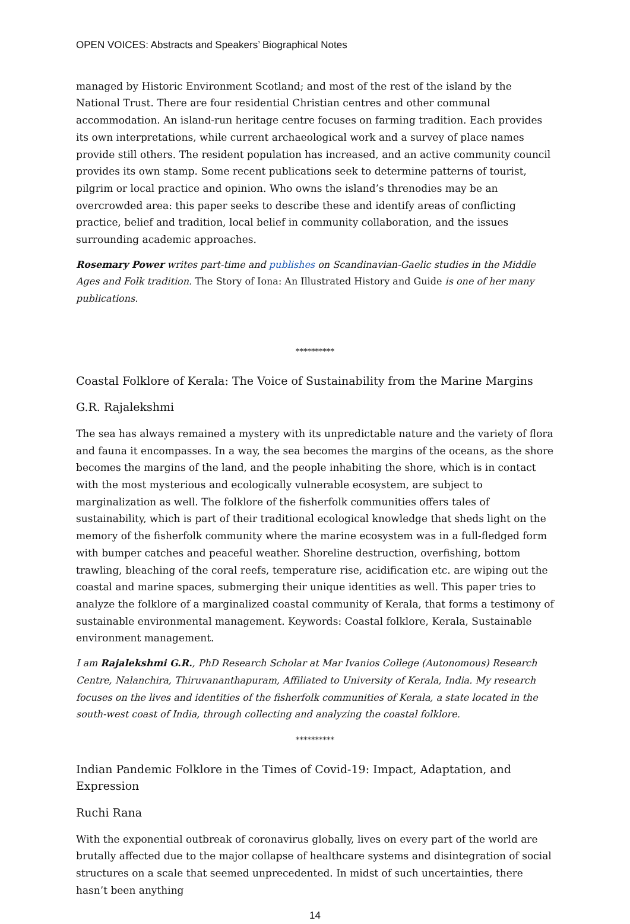OPEN VOICES: Abstracts and Speakers’ Biographical Notes
managed by Historic Environment Scotland; and most of the rest of the island by the National Trust. There are four residential Christian centres and other communal accommodation. An island-run heritage centre focuses on farming tradition. Each provides its own interpretations, while current archaeological work and a survey of place names provide still others. The resident population has increased, and an active community council provides its own stamp. Some recent publications seek to determine patterns of tourist, pilgrim or local practice and opinion. Who owns the island’s threnodies may be an overcrowded area: this paper seeks to describe these and identify areas of conflicting practice, belief and tradition, local belief in community collaboration, and the issues surrounding academic approaches.
Rosemary Power writes part-time and publishes on Scandinavian-Gaelic studies in the Middle Ages and Folk tradition. The Story of Iona: An Illustrated History and Guide is one of her many publications.
**********
Coastal Folklore of Kerala: The Voice of Sustainability from the Marine Margins
G.R. Rajalekshmi
The sea has always remained a mystery with its unpredictable nature and the variety of flora and fauna it encompasses. In a way, the sea becomes the margins of the oceans, as the shore becomes the margins of the land, and the people inhabiting the shore, which is in contact with the most mysterious and ecologically vulnerable ecosystem, are subject to marginalization as well. The folklore of the fisherfolk communities offers tales of sustainability, which is part of their traditional ecological knowledge that sheds light on the memory of the fisherfolk community where the marine ecosystem was in a full-fledged form with bumper catches and peaceful weather. Shoreline destruction, overfishing, bottom trawling, bleaching of the coral reefs, temperature rise, acidification etc. are wiping out the coastal and marine spaces, submerging their unique identities as well. This paper tries to analyze the folklore of a marginalized coastal community of Kerala, that forms a testimony of sustainable environmental management. Keywords: Coastal folklore, Kerala, Sustainable environment management.
I am Rajalekshmi G.R., PhD Research Scholar at Mar Ivanios College (Autonomous) Research Centre, Nalanchira, Thiruvananthapuram, Affiliated to University of Kerala, India. My research focuses on the lives and identities of the fisherfolk communities of Kerala, a state located in the south-west coast of India, through collecting and analyzing the coastal folklore.
**********
Indian Pandemic Folklore in the Times of Covid-19: Impact, Adaptation, and Expression
Ruchi Rana
With the exponential outbreak of coronavirus globally, lives on every part of the world are brutally affected due to the major collapse of healthcare systems and disintegration of social structures on a scale that seemed unprecedented. In midst of such uncertainties, there hasn’t been anything
14